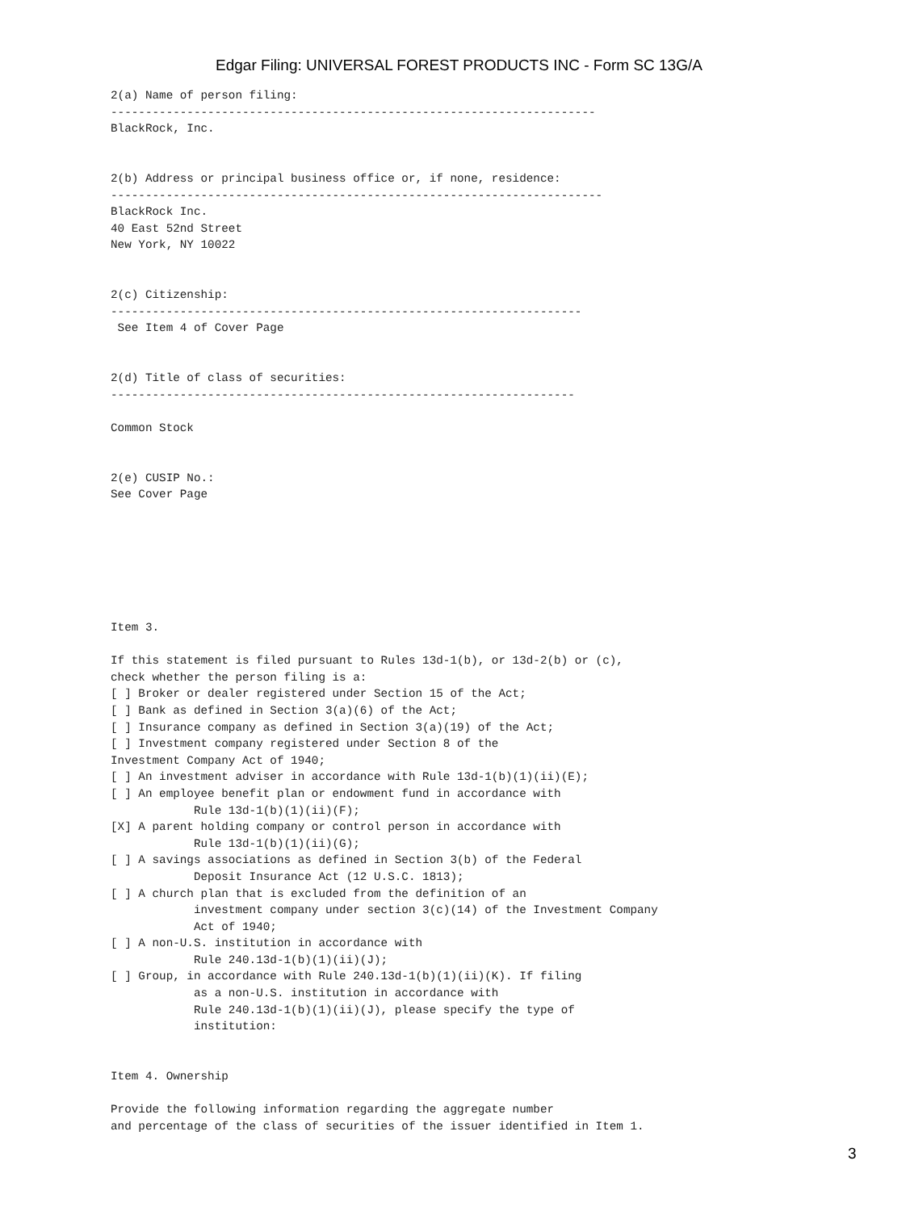Edgar Filing: UNIVERSAL FOREST PRODUCTS INC - Form SC 13G/A
2(a) Name of person filing:
----------------------------------------------------------------------
BlackRock, Inc.


2(b) Address or principal business office or, if none, residence:
-----------------------------------------------------------------------
BlackRock Inc.
40 East 52nd Street
New York, NY 10022


2(c) Citizenship:
--------------------------------------------------------------------
 See Item 4 of Cover Page


2(d) Title of class of securities:
-------------------------------------------------------------------

Common Stock


2(e) CUSIP No.:
See Cover Page







Item 3.

If this statement is filed pursuant to Rules 13d-1(b), or 13d-2(b) or (c),
check whether the person filing is a:
[ ] Broker or dealer registered under Section 15 of the Act;
[ ] Bank as defined in Section 3(a)(6) of the Act;
[ ] Insurance company as defined in Section 3(a)(19) of the Act;
[ ] Investment company registered under Section 8 of the
Investment Company Act of 1940;
[ ] An investment adviser in accordance with Rule 13d-1(b)(1)(ii)(E);
[ ] An employee benefit plan or endowment fund in accordance with
            Rule 13d-1(b)(1)(ii)(F);
[X] A parent holding company or control person in accordance with
            Rule 13d-1(b)(1)(ii)(G);
[ ] A savings associations as defined in Section 3(b) of the Federal
            Deposit Insurance Act (12 U.S.C. 1813);
[ ] A church plan that is excluded from the definition of an
            investment company under section 3(c)(14) of the Investment Company
            Act of 1940;
[ ] A non-U.S. institution in accordance with
            Rule 240.13d-1(b)(1)(ii)(J);
[ ] Group, in accordance with Rule 240.13d-1(b)(1)(ii)(K). If filing
            as a non-U.S. institution in accordance with
            Rule 240.13d-1(b)(1)(ii)(J), please specify the type of
            institution:


Item 4. Ownership

Provide the following information regarding the aggregate number
and percentage of the class of securities of the issuer identified in Item 1.
3